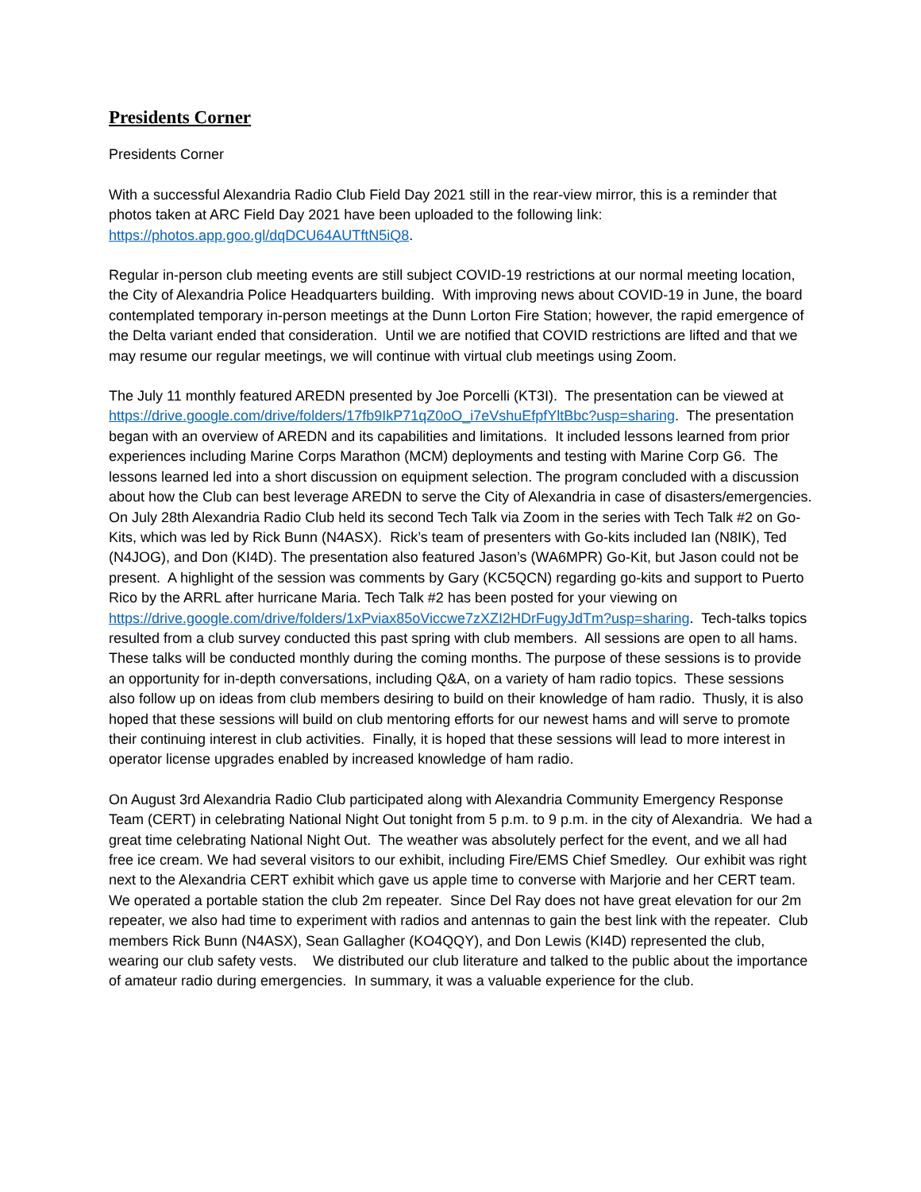Presidents Corner
Presidents Corner
With a successful Alexandria Radio Club Field Day 2021 still in the rear-view mirror, this is a reminder that photos taken at ARC Field Day 2021 have been uploaded to the following link: https://photos.app.goo.gl/dqDCU64AUTftN5iQ8.
Regular in-person club meeting events are still subject COVID-19 restrictions at our normal meeting location, the City of Alexandria Police Headquarters building. With improving news about COVID-19 in June, the board contemplated temporary in-person meetings at the Dunn Lorton Fire Station; however, the rapid emergence of the Delta variant ended that consideration. Until we are notified that COVID restrictions are lifted and that we may resume our regular meetings, we will continue with virtual club meetings using Zoom.
The July 11 monthly featured AREDN presented by Joe Porcelli (KT3I). The presentation can be viewed at https://drive.google.com/drive/folders/17fb9IkP71qZ0oO_i7eVshuEfpfYltBbc?usp=sharing. The presentation began with an overview of AREDN and its capabilities and limitations. It included lessons learned from prior experiences including Marine Corps Marathon (MCM) deployments and testing with Marine Corp G6. The lessons learned led into a short discussion on equipment selection. The program concluded with a discussion about how the Club can best leverage AREDN to serve the City of Alexandria in case of disasters/emergencies.
On July 28th Alexandria Radio Club held its second Tech Talk via Zoom in the series with Tech Talk #2 on Go-Kits, which was led by Rick Bunn (N4ASX). Rick’s team of presenters with Go-kits included Ian (N8IK), Ted (N4JOG), and Don (KI4D). The presentation also featured Jason’s (WA6MPR) Go-Kit, but Jason could not be present. A highlight of the session was comments by Gary (KC5QCN) regarding go-kits and support to Puerto Rico by the ARRL after hurricane Maria. Tech Talk #2 has been posted for your viewing on https://drive.google.com/drive/folders/1xPviax85oViccwe7zXZI2HDrFugyJdTm?usp=sharing. Tech-talks topics resulted from a club survey conducted this past spring with club members. All sessions are open to all hams. These talks will be conducted monthly during the coming months. The purpose of these sessions is to provide an opportunity for in-depth conversations, including Q&A, on a variety of ham radio topics. These sessions also follow up on ideas from club members desiring to build on their knowledge of ham radio. Thusly, it is also hoped that these sessions will build on club mentoring efforts for our newest hams and will serve to promote their continuing interest in club activities. Finally, it is hoped that these sessions will lead to more interest in operator license upgrades enabled by increased knowledge of ham radio.
On August 3rd Alexandria Radio Club participated along with Alexandria Community Emergency Response Team (CERT) in celebrating National Night Out tonight from 5 p.m. to 9 p.m. in the city of Alexandria. We had a great time celebrating National Night Out. The weather was absolutely perfect for the event, and we all had free ice cream. We had several visitors to our exhibit, including Fire/EMS Chief Smedley. Our exhibit was right next to the Alexandria CERT exhibit which gave us apple time to converse with Marjorie and her CERT team. We operated a portable station the club 2m repeater. Since Del Ray does not have great elevation for our 2m repeater, we also had time to experiment with radios and antennas to gain the best link with the repeater. Club members Rick Bunn (N4ASX), Sean Gallagher (KO4QQY), and Don Lewis (KI4D) represented the club, wearing our club safety vests. We distributed our club literature and talked to the public about the importance of amateur radio during emergencies. In summary, it was a valuable experience for the club.